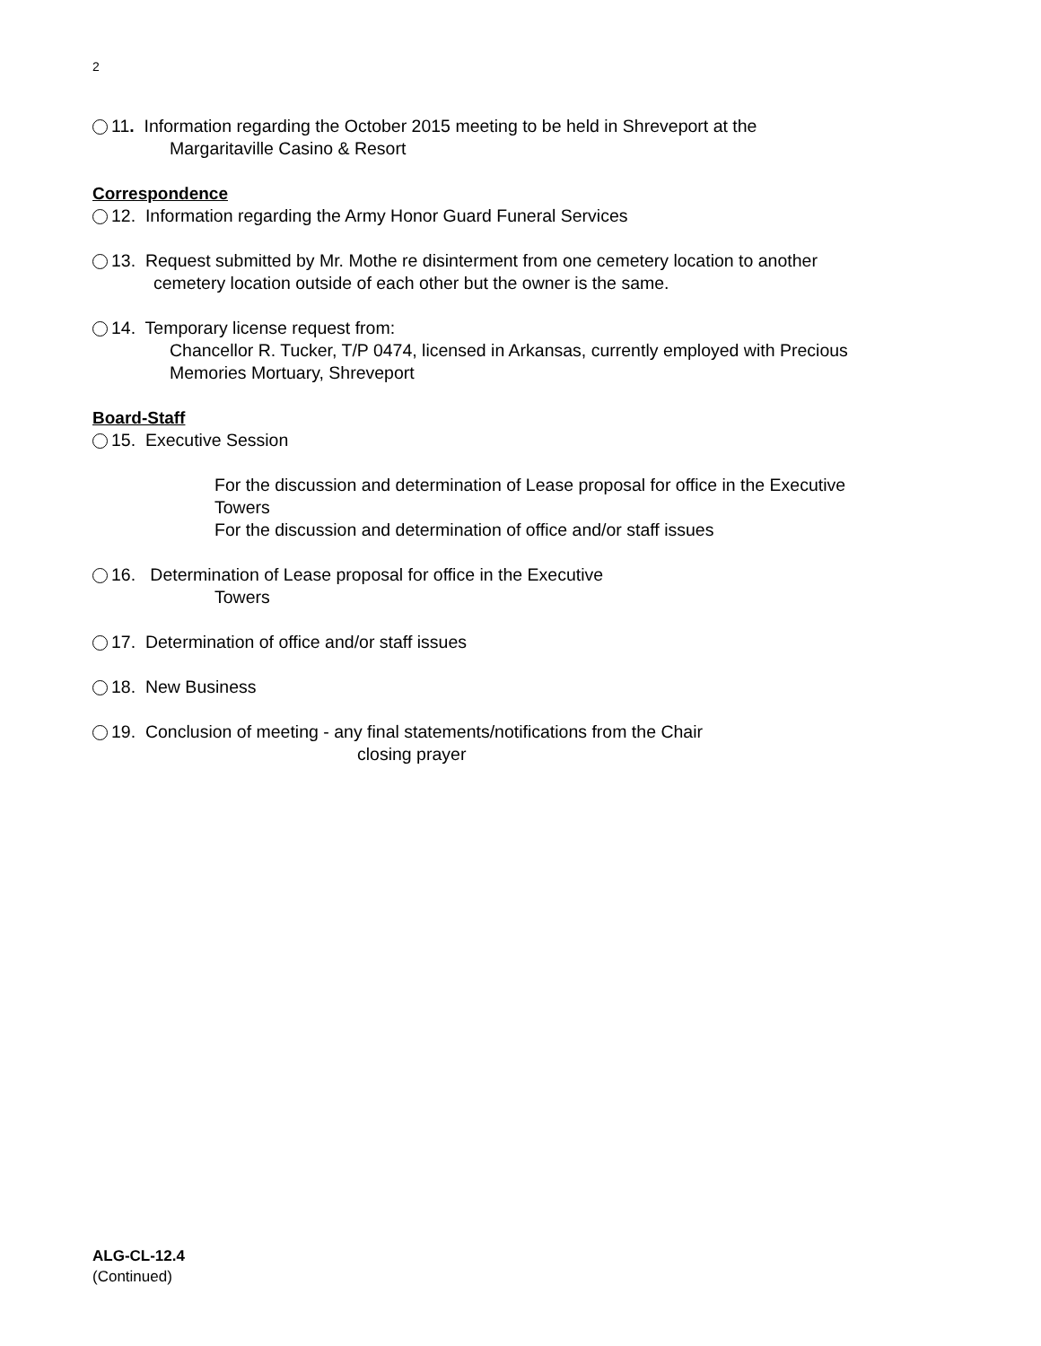2
11. Information regarding the October 2015 meeting to be held in Shreveport at the
Margaritaville Casino & Resort
Correspondence
12. Information regarding the Army Honor Guard Funeral Services
13. Request submitted by Mr. Mothe re disinterment from one cemetery location to another
cemetery location outside of each other but the owner is the same.
14. Temporary license request from:
Chancellor R. Tucker, T/P 0474, licensed in Arkansas, currently employed with Precious
Memories Mortuary, Shreveport
Board-Staff
15. Executive Session
For the discussion and determination of Lease proposal for office in the Executive
Towers
For the discussion and determination of office and/or staff issues
16. Determination of Lease proposal for office in the Executive
Towers
17. Determination of office and/or staff issues
18. New Business
19. Conclusion of meeting ‐ any final statements/notifications from the Chair
closing prayer
ALG-CL-12.4
(Continued)